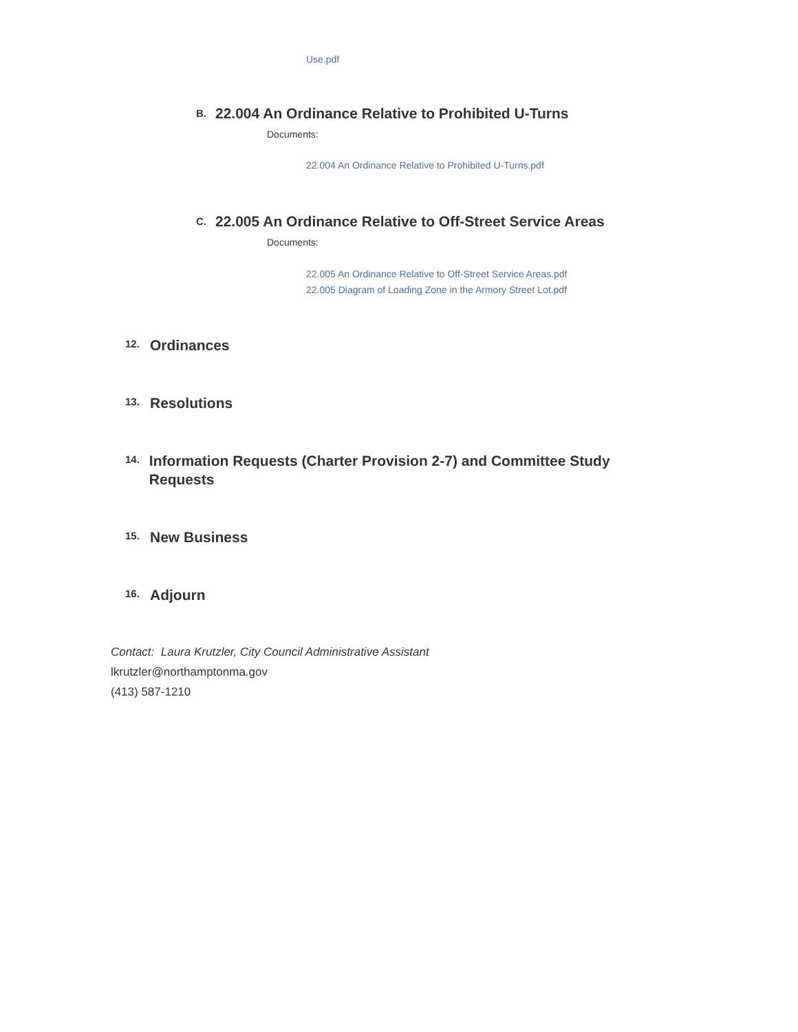Use.pdf
B. 22.004 An Ordinance Relative to Prohibited U-Turns
Documents:
22.004 An Ordinance Relative to Prohibited U-Turns.pdf
C. 22.005 An Ordinance Relative to Off-Street Service Areas
Documents:
22.005 An Ordinance Relative to Off-Street Service Areas.pdf
22.005 Diagram of Loading Zone in the Armory Street Lot.pdf
12. Ordinances
13. Resolutions
14. Information Requests (Charter Provision 2-7) and Committee Study Requests
15. New Business
16. Adjourn
Contact: Laura Krutzler, City Council Administrative Assistant
lkrutzler@northamptonma.gov
(413) 587-1210